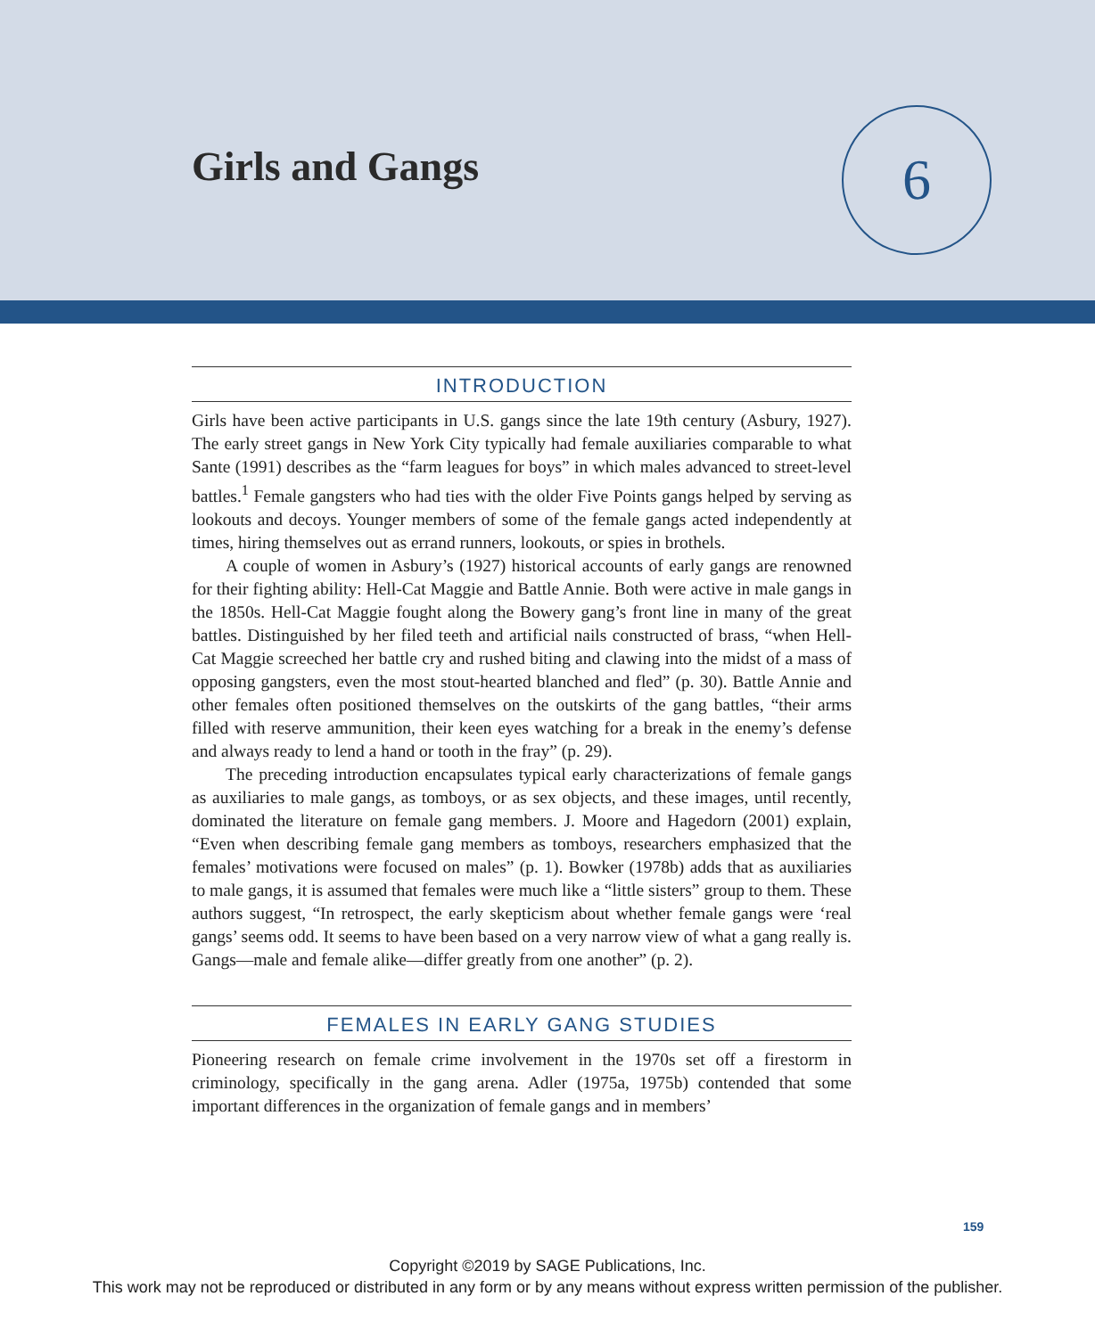Girls and Gangs 6
INTRODUCTION
Girls have been active participants in U.S. gangs since the late 19th century (Asbury, 1927). The early street gangs in New York City typically had female auxiliaries comparable to what Sante (1991) describes as the “farm leagues for boys” in which males advanced to street-level battles.<sup>1</sup> Female gangsters who had ties with the older Five Points gangs helped by serving as lookouts and decoys. Younger members of some of the female gangs acted independently at times, hiring themselves out as errand runners, lookouts, or spies in brothels.
A couple of women in Asbury’s (1927) historical accounts of early gangs are renowned for their fighting ability: Hell-Cat Maggie and Battle Annie. Both were active in male gangs in the 1850s. Hell-Cat Maggie fought along the Bowery gang’s front line in many of the great battles. Distinguished by her filed teeth and artificial nails constructed of brass, “when Hell-Cat Maggie screeched her battle cry and rushed biting and clawing into the midst of a mass of opposing gangsters, even the most stout-hearted blanched and fled” (p. 30). Battle Annie and other females often positioned themselves on the outskirts of the gang battles, “their arms filled with reserve ammunition, their keen eyes watching for a break in the enemy’s defense and always ready to lend a hand or tooth in the fray” (p. 29).
The preceding introduction encapsulates typical early characterizations of female gangs as auxiliaries to male gangs, as tomboys, or as sex objects, and these images, until recently, dominated the literature on female gang members. J. Moore and Hagedorn (2001) explain, “Even when describing female gang members as tomboys, researchers emphasized that the females’ motivations were focused on males” (p. 1). Bowker (1978b) adds that as auxiliaries to male gangs, it is assumed that females were much like a “little sisters” group to them. These authors suggest, “In retrospect, the early skepticism about whether female gangs were ‘real gangs’ seems odd. It seems to have been based on a very narrow view of what a gang really is. Gangs—male and female alike—differ greatly from one another” (p. 2).
FEMALES IN EARLY GANG STUDIES
Pioneering research on female crime involvement in the 1970s set off a firestorm in criminology, specifically in the gang arena. Adler (1975a, 1975b) contended that some important differences in the organization of female gangs and in members’
159
Copyright ©2019 by SAGE Publications, Inc.
This work may not be reproduced or distributed in any form or by any means without express written permission of the publisher.